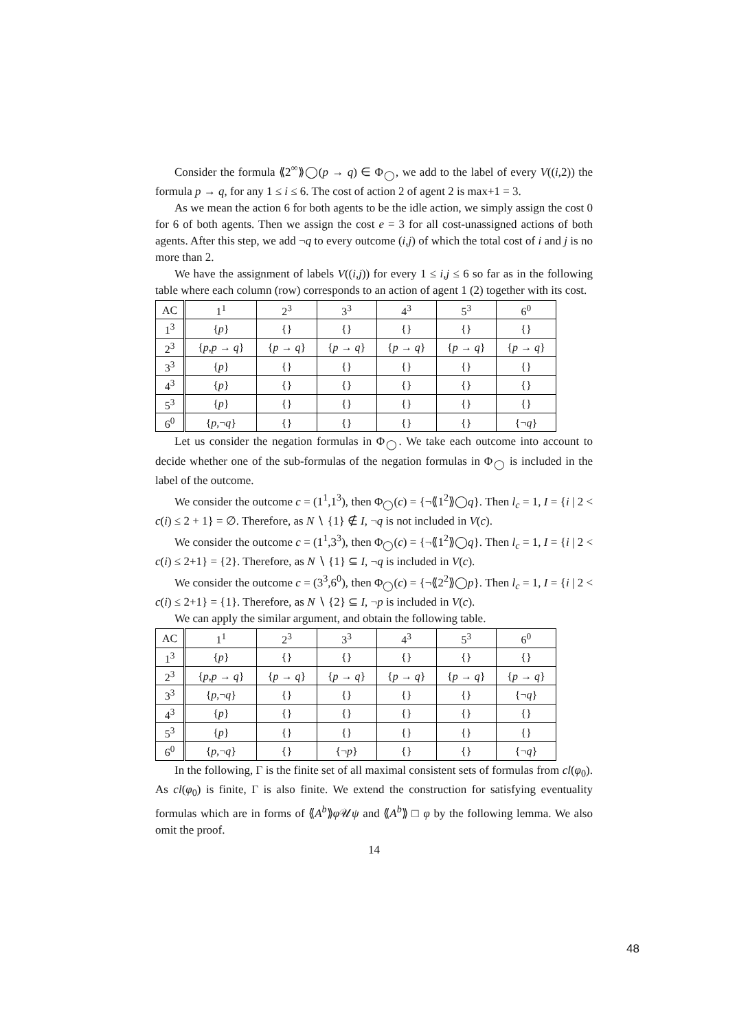Consider the formula ⟪2<sup>∞</sup>⟫◯(p → q) ∈ Φ<sub>◯</sub>, we add to the label of every V((i,2)) the formula p → q, for any 1 ≤ i ≤ 6. The cost of action 2 of agent 2 is max+1 = 3.
As we mean the action 6 for both agents to be the idle action, we simply assign the cost 0 for 6 of both agents. Then we assign the cost e = 3 for all cost-unassigned actions of both agents. After this step, we add ¬q to every outcome (i,j) of which the total cost of i and j is no more than 2.
We have the assignment of labels V((i,j)) for every 1 ≤ i,j ≤ 6 so far as in the following table where each column (row) corresponds to an action of agent 1 (2) together with its cost.
| AC | 1<sup>1</sup> | 2<sup>3</sup> | 3<sup>3</sup> | 4<sup>3</sup> | 5<sup>3</sup> | 6<sup>0</sup> |
| --- | --- | --- | --- | --- | --- | --- |
| 1<sup>3</sup> | { p } | {} | {} | {} | {} | {} |
| 2<sup>3</sup> | { p , p → q } | { p → q } | { p → q } | { p → q } | { p → q } | { p → q } |
| 3<sup>3</sup> | { p } | {} | {} | {} | {} | {} |
| 4<sup>3</sup> | { p } | {} | {} | {} | {} | {} |
| 5<sup>3</sup> | { p } | {} | {} | {} | {} | {} |
| 6<sup>0</sup> | { p ,¬ q } | {} | {} | {} | {} | {¬ q } |
Let us consider the negation formulas in Φ<sub>◯</sub>. We take each outcome into account to decide whether one of the sub-formulas of the negation formulas in Φ<sub>◯</sub> is included in the label of the outcome.
We consider the outcome c = (1<sup>1</sup>,1<sup>3</sup>), then Φ<sub>◯</sub>(c) = {¬⟪1<sup>2</sup>⟫◯q}. Then l<sub>c</sub> = 1, I = {i | 2 < c(i) ≤ 2 + 1} = ∅. Therefore, as N ∖ {1} ∉ I, ¬q is not included in V(c).
We consider the outcome c = (1<sup>1</sup>,3<sup>3</sup>), then Φ<sub>◯</sub>(c) = {¬⟪1<sup>2</sup>⟫◯q}. Then l<sub>c</sub> = 1, I = {i | 2 < c(i) ≤ 2+1} = {2}. Therefore, as N ∖ {1} ⊆ I, ¬q is included in V(c).
We consider the outcome c = (3<sup>3</sup>,6<sup>0</sup>), then Φ<sub>◯</sub>(c) = {¬⟪2<sup>2</sup>⟫◯p}. Then l<sub>c</sub> = 1, I = {i | 2 < c(i) ≤ 2+1} = {1}. Therefore, as N ∖ {2} ⊆ I, ¬p is included in V(c).
We can apply the similar argument, and obtain the following table.
| AC | 1<sup>1</sup> | 2<sup>3</sup> | 3<sup>3</sup> | 4<sup>3</sup> | 5<sup>3</sup> | 6<sup>0</sup> |
| --- | --- | --- | --- | --- | --- | --- |
| 1<sup>3</sup> | { p } | {} | {} | {} | {} | {} |
| 2<sup>3</sup> | { p , p → q } | { p → q } | { p → q } | { p → q } | { p → q } | { p → q } |
| 3<sup>3</sup> | { p ,¬ q } | {} | {} | {} | {} | {¬ q } |
| 4<sup>3</sup> | { p } | {} | {} | {} | {} | {} |
| 5<sup>3</sup> | { p } | {} | {} | {} | {} | {} |
| 6<sup>0</sup> | { p ,¬ q } | {} | {¬ p } | {} | {} | {¬ q } |
In the following, Γ is the finite set of all maximal consistent sets of formulas from cl(φ<sub>0</sub>). As cl(φ<sub>0</sub>) is finite, Γ is also finite. We extend the construction for satisfying eventuality formulas which are in forms of ⟪A<sup>b</sup>⟫φ 𝒰ψ and ⟪A<sup>b</sup>⟫ □ φ by the following lemma. We also omit the proof.
14
48